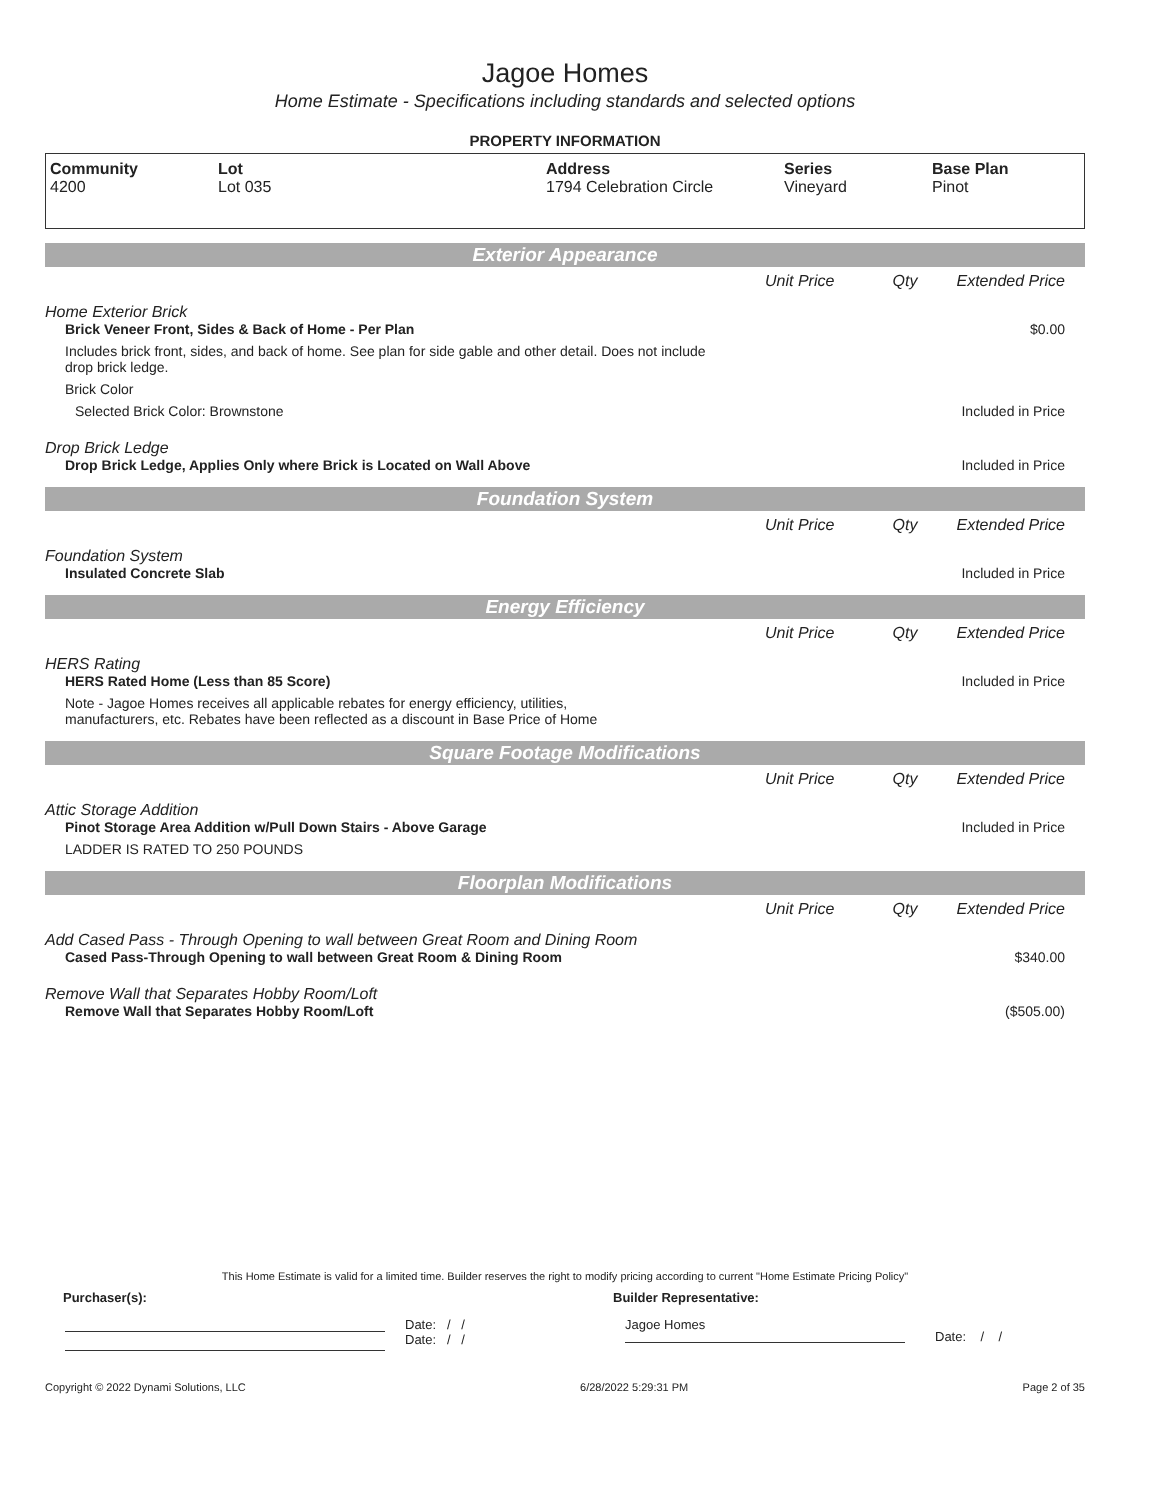Jagoe Homes
Home Estimate - Specifications including standards and selected options
PROPERTY INFORMATION
| Community 4200 | Lot Lot 035 | Address 1794 Celebration Circle | Series Vineyard | Base Plan Pinot |
Exterior Appearance
Unit Price Qty Extended Price
Home Exterior Brick
Brick Veneer Front, Sides & Back of Home - Per Plan
$0.00
Includes brick front, sides, and back of home. See plan for side gable and other detail. Does not include drop brick ledge.
Brick Color
Selected Brick Color: Brownstone
Included in Price
Drop Brick Ledge
Drop Brick Ledge, Applies Only where Brick is Located on Wall Above
Included in Price
Foundation System
Unit Price Qty Extended Price
Foundation System
Insulated Concrete Slab Included in Price
Energy Efficiency
Unit Price Qty Extended Price
HERS Rating
HERS Rated Home (Less than 85 Score)
Included in Price
Note - Jagoe Homes receives all applicable rebates for energy efficiency, utilities,
manufacturers, etc. Rebates have been reflected as a discount in Base Price of Home
Square Footage Modifications
Unit Price Qty Extended Price
Attic Storage Addition
Pinot Storage Area Addition w/Pull Down Stairs - Above Garage
Included in Price
LADDER IS RATED TO 250 POUNDS
Floorplan Modifications
Unit Price Qty Extended Price
Add Cased Pass - Through Opening to wall between Great Room and Dining Room
Cased Pass-Through Opening to wall between Great Room & Dining Room
$340.00
Remove Wall that Separates Hobby Room/Loft
Remove Wall that Separates Hobby Room/Loft
($505.00)
This Home Estimate is valid for a limited time. Builder reserves the right to modify pricing according to current "Home Estimate Pricing Policy"
Purchaser(s): Builder Representative:
Date: / /
Date: / /
Jagoe Homes
Date: / /
Copyright © 2022 Dynami Solutions, LLC 6/28/2022 5:29:31 PM Page 2 of 35